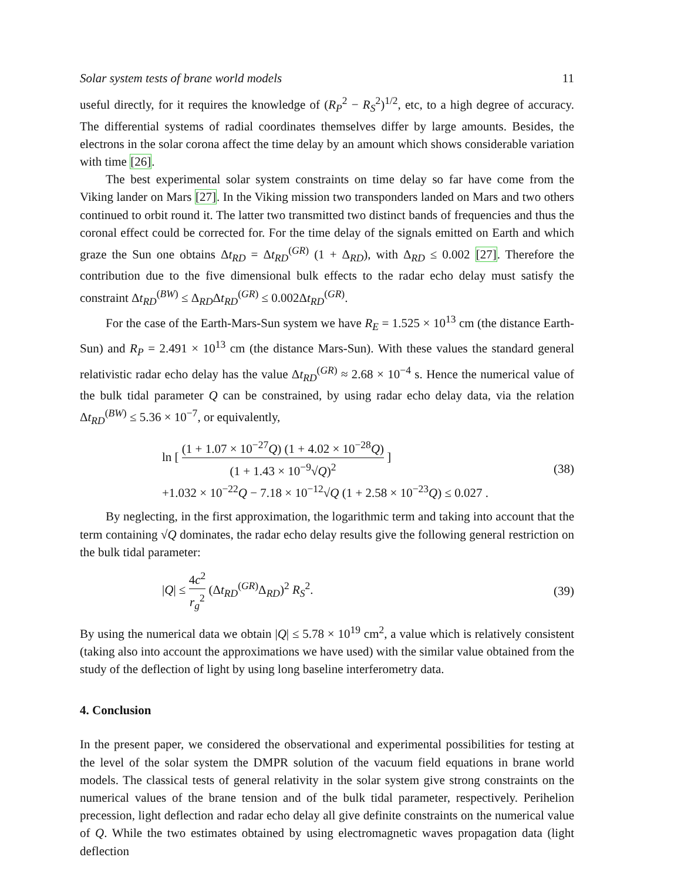Solar system tests of brane world models 11
useful directly, for it requires the knowledge of (R<sub>P</sub><sup>2</sup> − R<sub>S</sub><sup>2</sup>)<sup>1/2</sup>, etc, to a high degree of accuracy. The differential systems of radial coordinates themselves differ by large amounts. Besides, the electrons in the solar corona affect the time delay by an amount which shows considerable variation with time [26].
The best experimental solar system constraints on time delay so far have come from the Viking lander on Mars [27]. In the Viking mission two transponders landed on Mars and two others continued to orbit round it. The latter two transmitted two distinct bands of frequencies and thus the coronal effect could be corrected for. For the time delay of the signals emitted on Earth and which graze the Sun one obtains Δt<sub>RD</sub> = Δt<sub>RD</sub><sup>(GR)</sup> (1 + Δ<sub>RD</sub>), with Δ<sub>RD</sub> ≤ 0.002 [27]. Therefore the contribution due to the five dimensional bulk effects to the radar echo delay must satisfy the constraint Δt<sub>RD</sub><sup>(BW)</sup> ≤ Δ<sub>RD</sub>Δt<sub>RD</sub><sup>(GR)</sup> ≤ 0.002Δt<sub>RD</sub><sup>(GR)</sup>.
For the case of the Earth-Mars-Sun system we have R<sub>E</sub> = 1.525 × 10<sup>13</sup> cm (the distance Earth-Sun) and R<sub>P</sub> = 2.491 × 10<sup>13</sup> cm (the distance Mars-Sun). With these values the standard general relativistic radar echo delay has the value Δt<sub>RD</sub><sup>(GR)</sup> ≈ 2.68 × 10<sup>−4</sup> s. Hence the numerical value of the bulk tidal parameter Q can be constrained, by using radar echo delay data, via the relation Δt<sub>RD</sub><sup>(BW)</sup> ≤ 5.36 × 10<sup>−7</sup>, or equivalently,
ln [ (1 + 1.07 × 10<sup>−27</sup>Q) (1 + 4.02 × 10<sup>−28</sup>Q) (1 + 1.43 × 10<sup>−9</sup>√Q)<sup>2</sup> ]
+1.032 × 10<sup>−22</sup>Q − 7.18 × 10<sup>−12</sup>√Q (1 + 2.58 × 10<sup>−23</sup>Q) ≤ 0.027 . (38)
By neglecting, in the first approximation, the logarithmic term and taking into account that the term containing √Q dominates, the radar echo delay results give the following general restriction on the bulk tidal parameter:
|Q| ≤ 4c<sup>2</sup> r<sub>g</sub><sup>2</sup> (Δt<sub>RD</sub><sup>(GR)</sup>Δ<sub>RD</sub>)<sup>2</sup> R<sub>S</sub><sup>2</sup>. (39)
By using the numerical data we obtain |Q| ≤ 5.78 × 10<sup>19</sup> cm<sup>2</sup>, a value which is relatively consistent (taking also into account the approximations we have used) with the similar value obtained from the study of the deflection of light by using long baseline interferometry data.
4. Conclusion
In the present paper, we considered the observational and experimental possibilities for testing at the level of the solar system the DMPR solution of the vacuum field equations in brane world models. The classical tests of general relativity in the solar system give strong constraints on the numerical values of the brane tension and of the bulk tidal parameter, respectively. Perihelion precession, light deflection and radar echo delay all give definite constraints on the numerical value of Q. While the two estimates obtained by using electromagnetic waves propagation data (light deflection